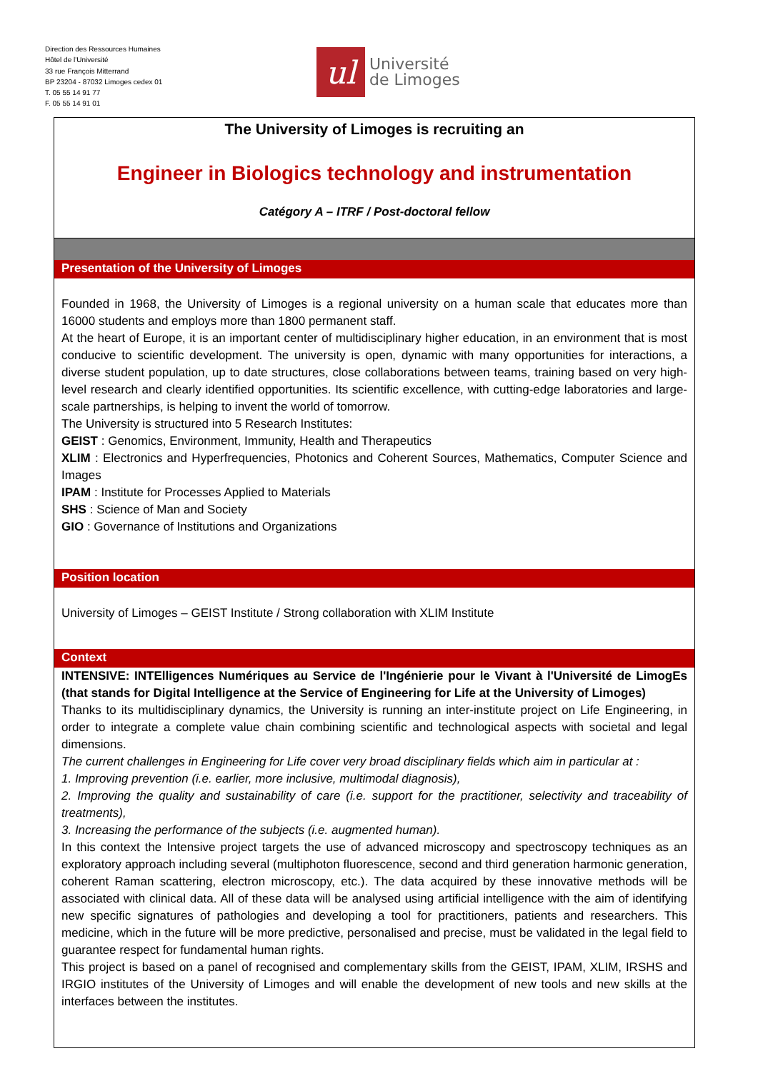Direction des Ressources Humaines
Hôtel de l'Université
33 rue François Mitterrand
BP 23204 - 87032 Limoges cedex 01
T. 05 55 14 91 77
F. 05 55 14 91 01
ul
Université
de Limoges
The University of Limoges is recruiting an
Engineer in Biologics technology and instrumentation
Catégory A – ITRF / Post-doctoral fellow
Presentation of the University of Limoges
Founded in 1968, the University of Limoges is a regional university on a human scale that educates more than 16000 students and employs more than 1800 permanent staff.
At the heart of Europe, it is an important center of multidisciplinary higher education, in an environment that is most conducive to scientific development. The university is open, dynamic with many opportunities for interactions, a diverse student population, up to date structures, close collaborations between teams, training based on very high-level research and clearly identified opportunities. Its scientific excellence, with cutting-edge laboratories and large-scale partnerships, is helping to invent the world of tomorrow.
The University is structured into 5 Research Institutes:
GEIST : Genomics, Environment, Immunity, Health and Therapeutics
XLIM : Electronics and Hyperfrequencies, Photonics and Coherent Sources, Mathematics, Computer Science and Images
IPAM : Institute for Processes Applied to Materials
SHS : Science of Man and Society
GIO : Governance of Institutions and Organizations
Position location
University of Limoges – GEIST Institute / Strong collaboration with XLIM Institute
Context
INTENSIVE: INTElligences Numériques au Service de l'Ingénierie pour le Vivant à l'Université de LimogEs (that stands for Digital Intelligence at the Service of Engineering for Life at the University of Limoges)
Thanks to its multidisciplinary dynamics, the University is running an inter-institute project on Life Engineering, in order to integrate a complete value chain combining scientific and technological aspects with societal and legal dimensions.
The current challenges in Engineering for Life cover very broad disciplinary fields which aim in particular at :
1. Improving prevention (i.e. earlier, more inclusive, multimodal diagnosis),
2. Improving the quality and sustainability of care (i.e. support for the practitioner, selectivity and traceability of treatments),
3. Increasing the performance of the subjects (i.e. augmented human).
In this context the Intensive project targets the use of advanced microscopy and spectroscopy techniques as an exploratory approach including several (multiphoton fluorescence, second and third generation harmonic generation, coherent Raman scattering, electron microscopy, etc.). The data acquired by these innovative methods will be associated with clinical data. All of these data will be analysed using artificial intelligence with the aim of identifying new specific signatures of pathologies and developing a tool for practitioners, patients and researchers. This medicine, which in the future will be more predictive, personalised and precise, must be validated in the legal field to guarantee respect for fundamental human rights.
This project is based on a panel of recognised and complementary skills from the GEIST, IPAM, XLIM, IRSHS and IRGIO institutes of the University of Limoges and will enable the development of new tools and new skills at the interfaces between the institutes.